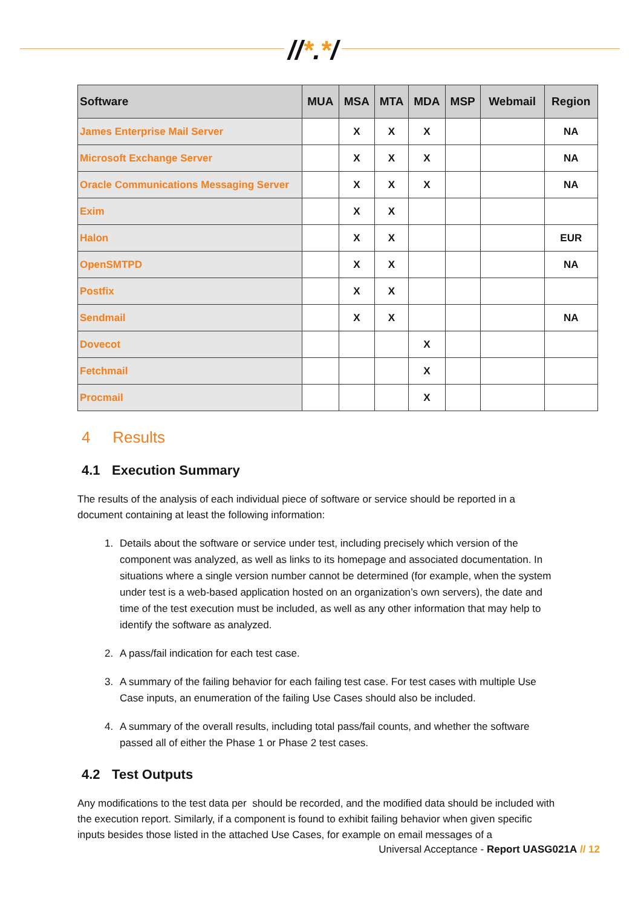//*.*/
| Software | MUA | MSA | MTA | MDA | MSP | Webmail | Region |
| --- | --- | --- | --- | --- | --- | --- | --- |
| James Enterprise Mail Server | | X | X | X | | | NA |
| Microsoft Exchange Server | | X | X | X | | | NA |
| Oracle Communications Messaging Server | | X | X | X | | | NA |
| Exim | | X | X | | | | |
| Halon | | X | X | | | | EUR |
| OpenSMTPD | | X | X | | | | NA |
| Postfix | | X | X | | | | |
| Sendmail | | X | X | | | | NA |
| Dovecot | | | | X | | | |
| Fetchmail | | | | X | | | |
| Procmail | | | | X | | | |
4 Results
4.1 Execution Summary
The results of the analysis of each individual piece of software or service should be reported in a document containing at least the following information:
1. Details about the software or service under test, including precisely which version of the component was analyzed, as well as links to its homepage and associated documentation. In situations where a single version number cannot be determined (for example, when the system under test is a web-based application hosted on an organization’s own servers), the date and time of the test execution must be included, as well as any other information that may help to identify the software as analyzed.
2. A pass/fail indication for each test case.
3. A summary of the failing behavior for each failing test case. For test cases with multiple Use Case inputs, an enumeration of the failing Use Cases should also be included.
4. A summary of the overall results, including total pass/fail counts, and whether the software passed all of either the Phase 1 or Phase 2 test cases.
4.2 Test Outputs
Any modifications to the test data per should be recorded, and the modified data should be included with the execution report. Similarly, if a component is found to exhibit failing behavior when given specific inputs besides those listed in the attached Use Cases, for example on email messages of a
Universal Acceptance - Report UASG021A // 12